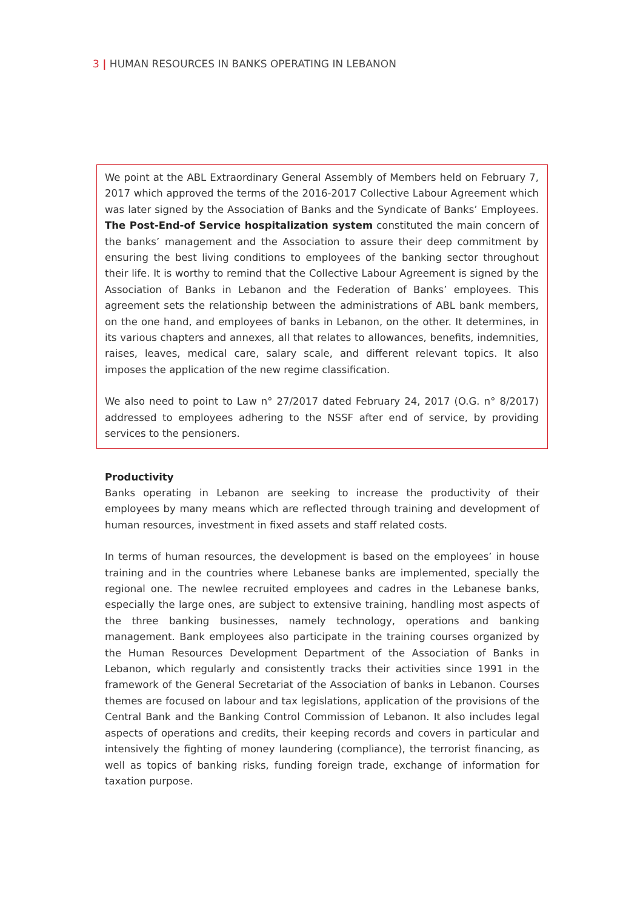3 | HUMAN RESOURCES IN BANKS OPERATING IN LEBANON
We point at the ABL Extraordinary General Assembly of Members held on February 7, 2017 which approved the terms of the 2016-2017 Collective Labour Agreement which was later signed by the Association of Banks and the Syndicate of Banks’ Employees. The Post-End-of Service hospitalization system constituted the main concern of the banks’ management and the Association to assure their deep commitment by ensuring the best living conditions to employees of the banking sector throughout their life. It is worthy to remind that the Collective Labour Agreement is signed by the Association of Banks in Lebanon and the Federation of Banks’ employees. This agreement sets the relationship between the administrations of ABL bank members, on the one hand, and employees of banks in Lebanon, on the other. It determines, in its various chapters and annexes, all that relates to allowances, benefits, indemnities, raises, leaves, medical care, salary scale, and different relevant topics. It also imposes the application of the new regime classification.
We also need to point to Law n° 27/2017 dated February 24, 2017 (O.G. n° 8/2017) addressed to employees adhering to the NSSF after end of service, by providing services to the pensioners.
Productivity
Banks operating in Lebanon are seeking to increase the productivity of their employees by many means which are reflected through training and development of human resources, investment in fixed assets and staff related costs.
In terms of human resources, the development is based on the employees’ in house training and in the countries where Lebanese banks are implemented, specially the regional one. The newlee recruited employees and cadres in the Lebanese banks, especially the large ones, are subject to extensive training, handling most aspects of the three banking businesses, namely technology, operations and banking management. Bank employees also participate in the training courses organized by the Human Resources Development Department of the Association of Banks in Lebanon, which regularly and consistently tracks their activities since 1991 in the framework of the General Secretariat of the Association of banks in Lebanon. Courses themes are focused on labour and tax legislations, application of the provisions of the Central Bank and the Banking Control Commission of Lebanon. It also includes legal aspects of operations and credits, their keeping records and covers in particular and intensively the fighting of money laundering (compliance), the terrorist financing, as well as topics of banking risks, funding foreign trade, exchange of information for taxation purpose.